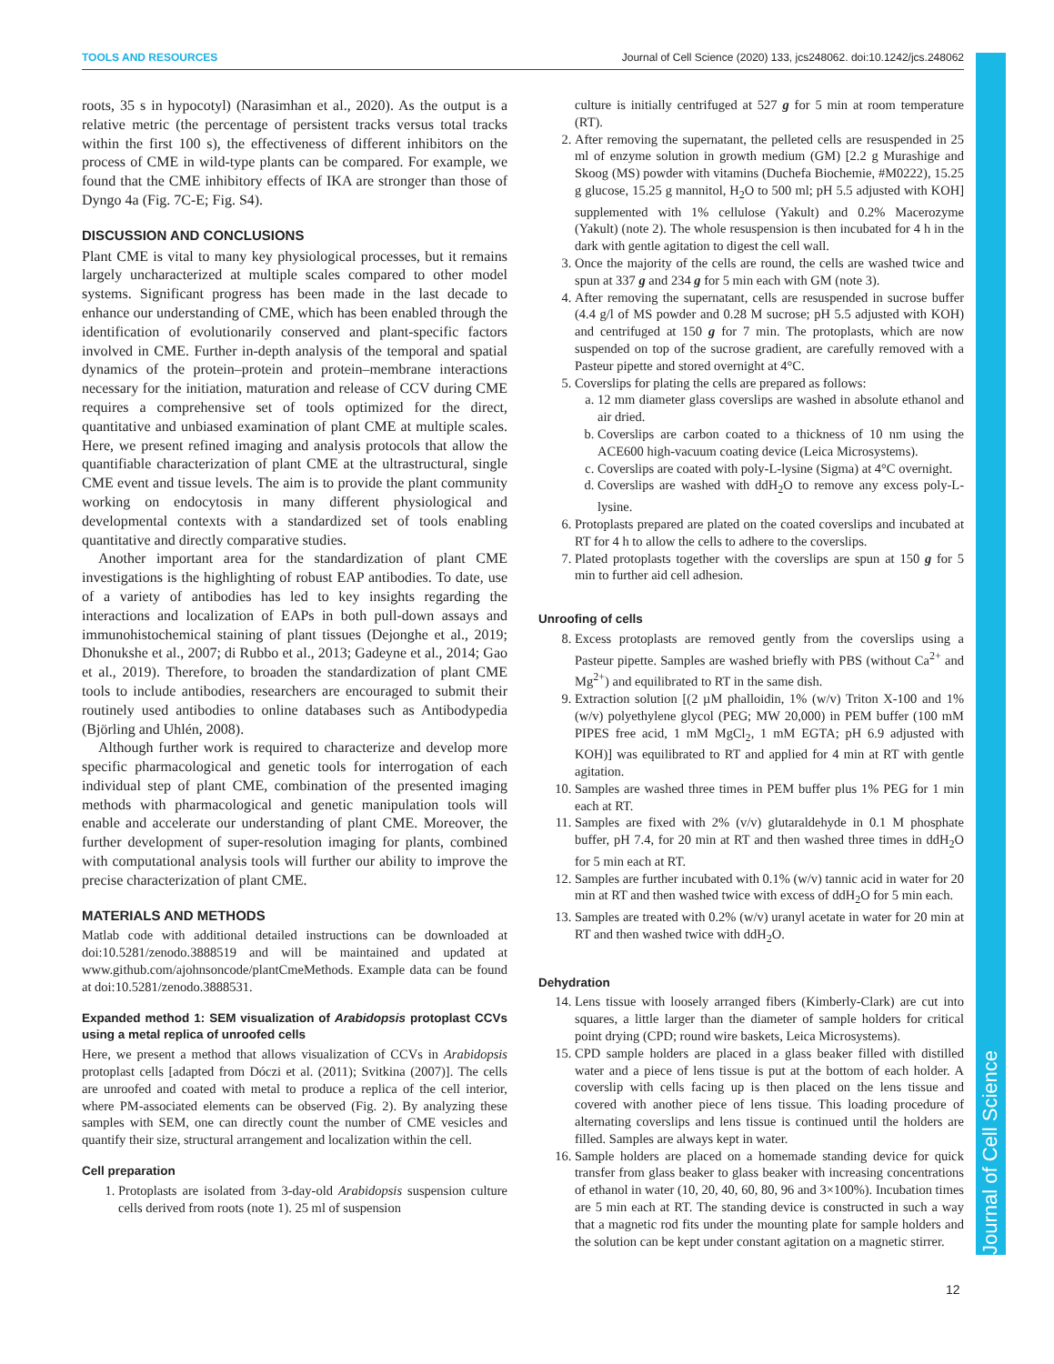TOOLS AND RESOURCES Journal of Cell Science (2020) 133, jcs248062. doi:10.1242/jcs.248062
Journal of Cell Science
roots, 35 s in hypocotyl) (Narasimhan et al., 2020). As the output is a relative metric (the percentage of persistent tracks versus total tracks within the first 100 s), the effectiveness of different inhibitors on the process of CME in wild-type plants can be compared. For example, we found that the CME inhibitory effects of IKA are stronger than those of Dyngo 4a (Fig. 7C-E; Fig. S4).
DISCUSSION AND CONCLUSIONS
Plant CME is vital to many key physiological processes, but it remains largely uncharacterized at multiple scales compared to other model systems. Significant progress has been made in the last decade to enhance our understanding of CME, which has been enabled through the identification of evolutionarily conserved and plant-specific factors involved in CME. Further in-depth analysis of the temporal and spatial dynamics of the protein–protein and protein–membrane interactions necessary for the initiation, maturation and release of CCV during CME requires a comprehensive set of tools optimized for the direct, quantitative and unbiased examination of plant CME at multiple scales. Here, we present refined imaging and analysis protocols that allow the quantifiable characterization of plant CME at the ultrastructural, single CME event and tissue levels. The aim is to provide the plant community working on endocytosis in many different physiological and developmental contexts with a standardized set of tools enabling quantitative and directly comparative studies.
Another important area for the standardization of plant CME investigations is the highlighting of robust EAP antibodies. To date, use of a variety of antibodies has led to key insights regarding the interactions and localization of EAPs in both pull-down assays and immunohistochemical staining of plant tissues (Dejonghe et al., 2019; Dhonukshe et al., 2007; di Rubbo et al., 2013; Gadeyne et al., 2014; Gao et al., 2019). Therefore, to broaden the standardization of plant CME tools to include antibodies, researchers are encouraged to submit their routinely used antibodies to online databases such as Antibodypedia (Björling and Uhlén, 2008).
Although further work is required to characterize and develop more specific pharmacological and genetic tools for interrogation of each individual step of plant CME, combination of the presented imaging methods with pharmacological and genetic manipulation tools will enable and accelerate our understanding of plant CME. Moreover, the further development of super-resolution imaging for plants, combined with computational analysis tools will further our ability to improve the precise characterization of plant CME.
MATERIALS AND METHODS
Matlab code with additional detailed instructions can be downloaded at doi:10.5281/zenodo.3888519 and will be maintained and updated at www.github.com/ajohnsoncode/plantCmeMethods. Example data can be found at doi:10.5281/zenodo.3888531.
Expanded method 1: SEM visualization of Arabidopsis protoplast CCVs using a metal replica of unroofed cells
Here, we present a method that allows visualization of CCVs in Arabidopsis protoplast cells [adapted from Dóczi et al. (2011); Svitkina (2007)]. The cells are unroofed and coated with metal to produce a replica of the cell interior, where PM-associated elements can be observed (Fig. 2). By analyzing these samples with SEM, one can directly count the number of CME vesicles and quantify their size, structural arrangement and localization within the cell.
Cell preparation
1. Protoplasts are isolated from 3-day-old Arabidopsis suspension culture cells derived from roots (note 1). 25 ml of suspension
culture is initially centrifuged at 527 g for 5 min at room temperature (RT).
2. After removing the supernatant, the pelleted cells are resuspended in 25 ml of enzyme solution in growth medium (GM) [2.2 g Murashige and Skoog (MS) powder with vitamins (Duchefa Biochemie, #M0222), 15.25 g glucose, 15.25 g mannitol, H<sub>2</sub>O to 500 ml; pH 5.5 adjusted with KOH] supplemented with 1% cellulose (Yakult) and 0.2% Macerozyme (Yakult) (note 2). The whole resuspension is then incubated for 4 h in the dark with gentle agitation to digest the cell wall.
3. Once the majority of the cells are round, the cells are washed twice and spun at 337 g and 234 g for 5 min each with GM (note 3).
4. After removing the supernatant, cells are resuspended in sucrose buffer (4.4 g/l of MS powder and 0.28 M sucrose; pH 5.5 adjusted with KOH) and centrifuged at 150 g for 7 min. The protoplasts, which are now suspended on top of the sucrose gradient, are carefully removed with a Pasteur pipette and stored overnight at 4°C.
5. Coverslips for plating the cells are prepared as follows:
a. 12 mm diameter glass coverslips are washed in absolute ethanol and air dried.
b. Coverslips are carbon coated to a thickness of 10 nm using the ACE600 high-vacuum coating device (Leica Microsystems).
c. Coverslips are coated with poly-L-lysine (Sigma) at 4°C overnight.
d. Coverslips are washed with ddH<sub>2</sub>O to remove any excess poly-L-lysine.
6. Protoplasts prepared are plated on the coated coverslips and incubated at RT for 4 h to allow the cells to adhere to the coverslips.
7. Plated protoplasts together with the coverslips are spun at 150 g for 5 min to further aid cell adhesion.
Unroofing of cells
8. Excess protoplasts are removed gently from the coverslips using a Pasteur pipette. Samples are washed briefly with PBS (without Ca<sup>2+</sup> and Mg<sup>2+</sup>) and equilibrated to RT in the same dish.
9. Extraction solution [(2 µM phalloidin, 1% (w/v) Triton X-100 and 1% (w/v) polyethylene glycol (PEG; MW 20,000) in PEM buffer (100 mM PIPES free acid, 1 mM MgCl<sub>2</sub>, 1 mM EGTA; pH 6.9 adjusted with KOH)] was equilibrated to RT and applied for 4 min at RT with gentle agitation.
10. Samples are washed three times in PEM buffer plus 1% PEG for 1 min each at RT.
11. Samples are fixed with 2% (v/v) glutaraldehyde in 0.1 M phosphate buffer, pH 7.4, for 20 min at RT and then washed three times in ddH<sub>2</sub>O for 5 min each at RT.
12. Samples are further incubated with 0.1% (w/v) tannic acid in water for 20 min at RT and then washed twice with excess of ddH<sub>2</sub>O for 5 min each.
13. Samples are treated with 0.2% (w/v) uranyl acetate in water for 20 min at RT and then washed twice with ddH<sub>2</sub>O.
Dehydration
14. Lens tissue with loosely arranged fibers (Kimberly-Clark) are cut into squares, a little larger than the diameter of sample holders for critical point drying (CPD; round wire baskets, Leica Microsystems).
15. CPD sample holders are placed in a glass beaker filled with distilled water and a piece of lens tissue is put at the bottom of each holder. A coverslip with cells facing up is then placed on the lens tissue and covered with another piece of lens tissue. This loading procedure of alternating coverslips and lens tissue is continued until the holders are filled. Samples are always kept in water.
16. Sample holders are placed on a homemade standing device for quick transfer from glass beaker to glass beaker with increasing concentrations of ethanol in water (10, 20, 40, 60, 80, 96 and 3×100%). Incubation times are 5 min each at RT. The standing device is constructed in such a way that a magnetic rod fits under the mounting plate for sample holders and the solution can be kept under constant agitation on a magnetic stirrer.
12